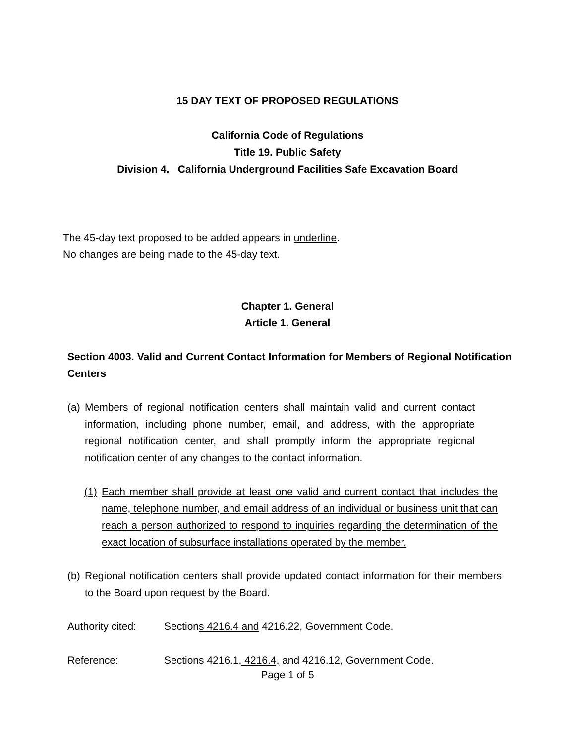15 DAY TEXT OF PROPOSED REGULATIONS
California Code of Regulations
Title 19. Public Safety
Division 4. California Underground Facilities Safe Excavation Board
The 45-day text proposed to be added appears in underline.
No changes are being made to the 45-day text.
Chapter 1. General
Article 1. General
Section 4003. Valid and Current Contact Information for Members of Regional Notification Centers
(a) Members of regional notification centers shall maintain valid and current contact information, including phone number, email, and address, with the appropriate regional notification center, and shall promptly inform the appropriate regional notification center of any changes to the contact information.
(1) Each member shall provide at least one valid and current contact that includes the name, telephone number, and email address of an individual or business unit that can reach a person authorized to respond to inquiries regarding the determination of the exact location of subsurface installations operated by the member.
(b) Regional notification centers shall provide updated contact information for their members to the Board upon request by the Board.
Authority cited: Sections 4216.4 and 4216.22, Government Code.
Reference: Sections 4216.1, 4216.4, and 4216.12, Government Code.
Page 1 of 5